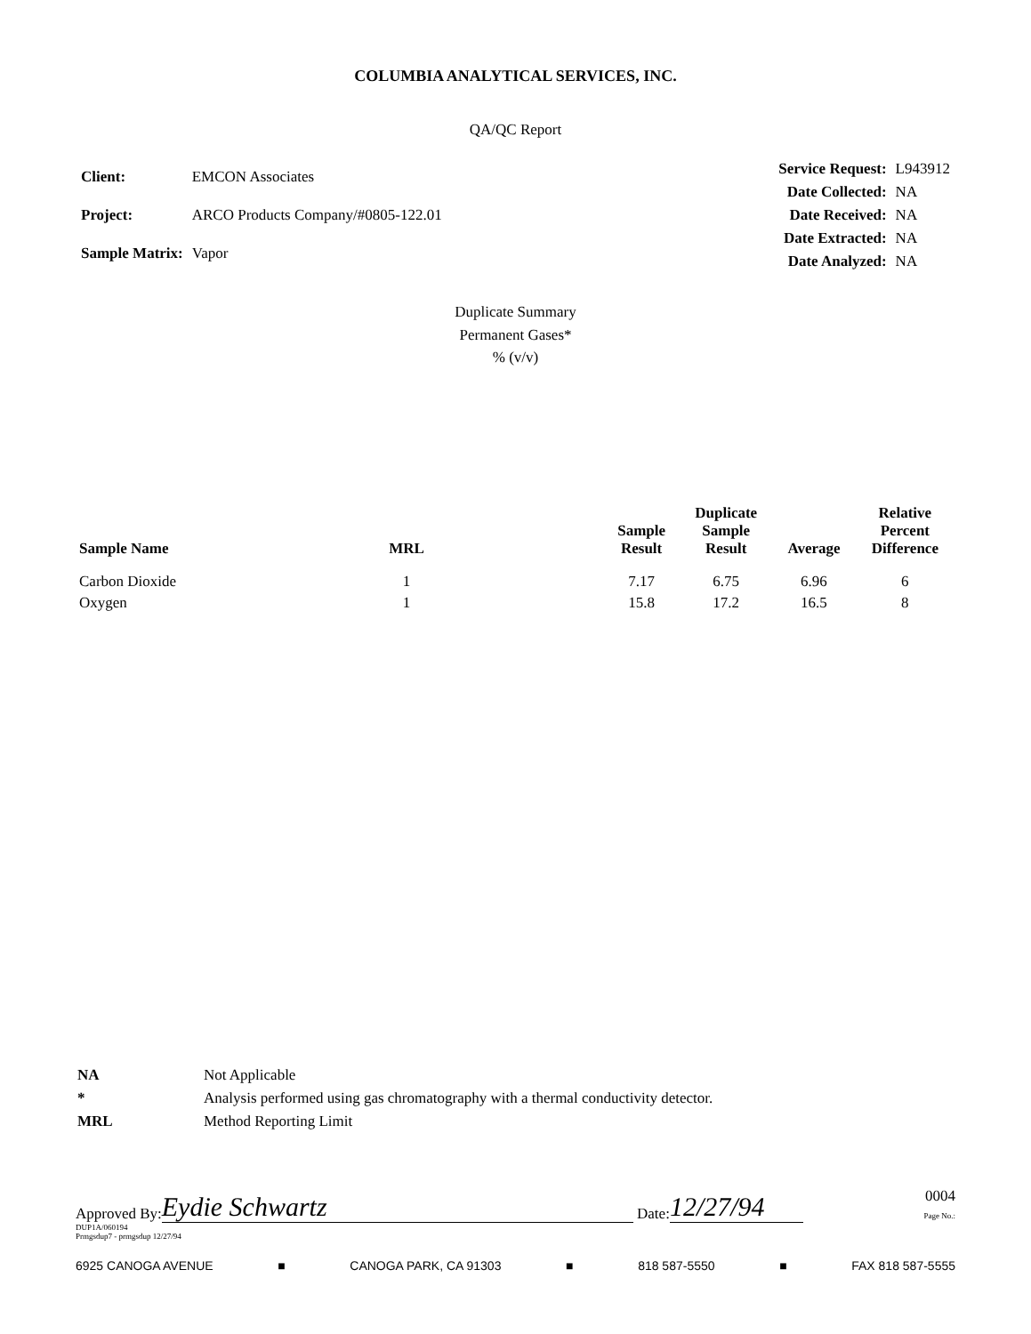COLUMBIA ANALYTICAL SERVICES, INC.
QA/QC Report
| Client: | EMCON Associates |
| Project: | ARCO Products Company/#0805-122.01 |
| Sample Matrix: | Vapor |
| Service Request: | L943912 |
| Date Collected: | NA |
| Date Received: | NA |
| Date Extracted: | NA |
| Date Analyzed: | NA |
Duplicate Summary
Permanent Gases*
% (v/v)
| Sample Name | MRL | | Sample Result | Duplicate Sample Result | Average | Relative Percent Difference |
| --- | --- | --- | --- | --- | --- | --- |
| Carbon Dioxide | 1 | | 7.17 | 6.75 | 6.96 | 6 |
| Oxygen | 1 | | 15.8 | 17.2 | 16.5 | 8 |
| NA | Not Applicable |
| * | Analysis performed using gas chromatography with a thermal conductivity detector. |
| MRL | Method Reporting Limit |
Approved By: Eydie Schwartz Date: 12/27/94 0004
Page No.:
DUP1A/060194
Prmgsdup7 - prmgsdup 12/27/94
6925 CANOGA AVENUE ■ CANOGA PARK, CA 91303 ■ 818 587-5550 ■ FAX 818 587-5555